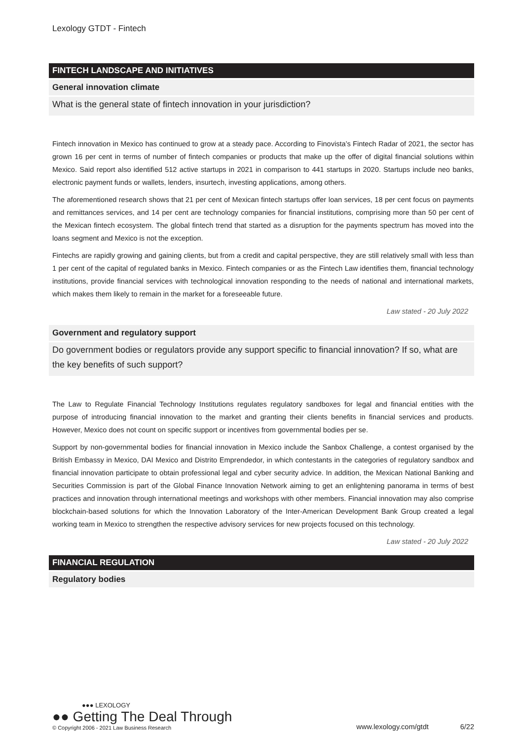Lexology GTDT - Fintech
FINTECH LANDSCAPE AND INITIATIVES
General innovation climate
What is the general state of fintech innovation in your jurisdiction?
Fintech innovation in Mexico has continued to grow at a steady pace. According to Finovista’s Fintech Radar of 2021, the sector has grown 16 per cent in terms of number of fintech companies or products that make up the offer of digital financial solutions within Mexico. Said report also identified 512 active startups in 2021 in comparison to 441 startups in 2020. Startups include neo banks, electronic payment funds or wallets, lenders, insurtech, investing applications, among others.
The aforementioned research shows that 21 per cent of Mexican fintech startups offer loan services, 18 per cent focus on payments and remittances services, and 14 per cent are technology companies for financial institutions, comprising more than 50 per cent of the Mexican fintech ecosystem. The global fintech trend that started as a disruption for the payments spectrum has moved into the loans segment and Mexico is not the exception.
Fintechs are rapidly growing and gaining clients, but from a credit and capital perspective, they are still relatively small with less than 1 per cent of the capital of regulated banks in Mexico. Fintech companies or as the Fintech Law identifies them, financial technology institutions, provide financial services with technological innovation responding to the needs of national and international markets, which makes them likely to remain in the market for a foreseeable future.
Law stated - 20 July 2022
Government and regulatory support
Do government bodies or regulators provide any support specific to financial innovation? If so, what are the key benefits of such support?
The Law to Regulate Financial Technology Institutions regulates regulatory sandboxes for legal and financial entities with the purpose of introducing financial innovation to the market and granting their clients benefits in financial services and products. However, Mexico does not count on specific support or incentives from governmental bodies per se.
Support by non-governmental bodies for financial innovation in Mexico include the Sanbox Challenge, a contest organised by the British Embassy in Mexico, DAI Mexico and Distrito Emprendedor, in which contestants in the categories of regulatory sandbox and financial innovation participate to obtain professional legal and cyber security advice. In addition, the Mexican National Banking and Securities Commission is part of the Global Finance Innovation Network aiming to get an enlightening panorama in terms of best practices and innovation through international meetings and workshops with other members. Financial innovation may also comprise blockchain-based solutions for which the Innovation Laboratory of the Inter-American Development Bank Group created a legal working team in Mexico to strengthen the respective advisory services for new projects focused on this technology.
Law stated - 20 July 2022
FINANCIAL REGULATION
Regulatory bodies
●●● LEXOLOGY
●● Getting The Deal Through
© Copyright 2006 - 2021 Law Business Research
www.lexology.com/gtdt 6/22